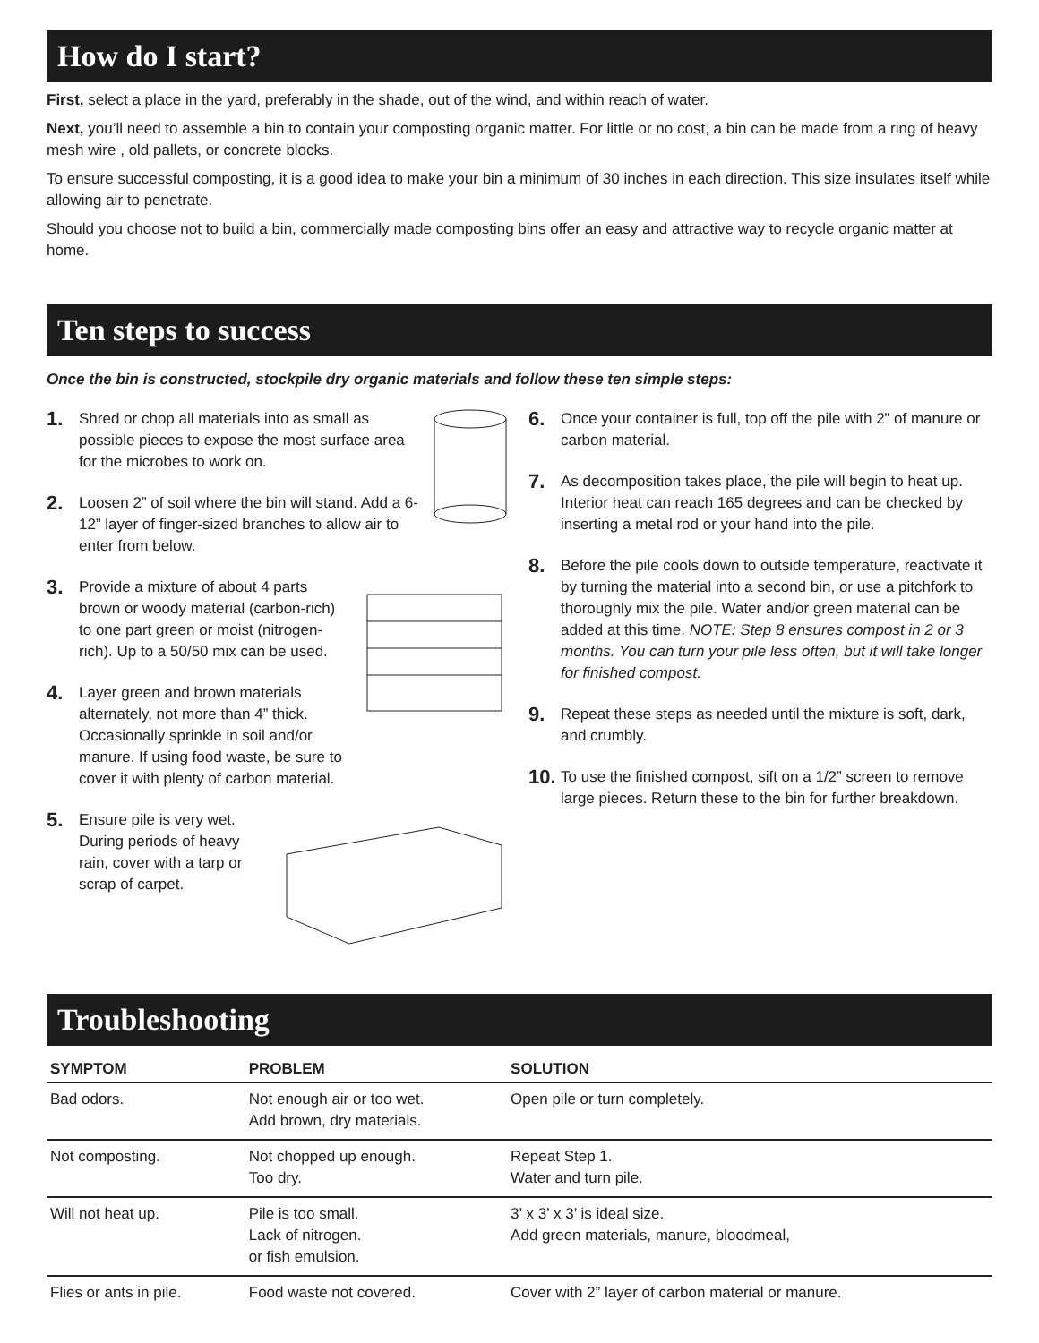How do I start?
First, select a place in the yard, preferably in the shade, out of the wind, and within reach of water.
Next, you’ll need to assemble a bin to contain your composting organic matter. For little or no cost, a bin can be made from a ring of heavy mesh wire , old pallets, or concrete blocks.
To ensure successful composting, it is a good idea to make your bin a minimum of 30 inches in each direction. This size insulates itself while allowing air to penetrate.
Should you choose not to build a bin, commercially made composting bins offer an easy and attractive way to recycle organic matter at home.
Ten steps to success
Once the bin is constructed, stockpile dry organic materials and follow these ten simple steps:
1. Shred or chop all materials into as small as possible pieces to expose the most surface area for the microbes to work on.
2. Loosen 2” of soil where the bin will stand. Add a 6-12” layer of finger-sized branches to allow air to enter from below.
3. Provide a mixture of about 4 parts brown or woody material (carbon-rich) to one part green or moist (nitrogen-rich). Up to a 50/50 mix can be used.
4. Layer green and brown materials alternately, not more than 4” thick. Occasionally sprinkle in soil and/or manure. If using food waste, be sure to cover it with plenty of carbon material.
5. Ensure pile is very wet. During periods of heavy rain, cover with a tarp or scrap of carpet.
6. Once your container is full, top off the pile with 2” of manure or carbon material.
7. As decomposition takes place, the pile will begin to heat up. Interior heat can reach 165 degrees and can be checked by inserting a metal rod or your hand into the pile.
8. Before the pile cools down to outside temperature, reactivate it by turning the material into a second bin, or use a pitchfork to thoroughly mix the pile. Water and/or green material can be added at this time. NOTE: Step 8 ensures compost in 2 or 3 months. You can turn your pile less often, but it will take longer for finished compost.
9. Repeat these steps as needed until the mixture is soft, dark, and crumbly.
10. To use the finished compost, sift on a 1/2” screen to remove large pieces. Return these to the bin for further breakdown.
Troubleshooting
| SYMPTOM | PROBLEM | SOLUTION |
| --- | --- | --- |
| Bad odors. | Not enough air or too wet. Add brown, dry materials. | Open pile or turn completely. |
| Not composting. | Not chopped up enough. Too dry. | Repeat Step 1. Water and turn pile. |
| Will not heat up. | Pile is too small. Lack of nitrogen. or fish emulsion. | 3’ x 3’ x 3’ is ideal size. Add green materials, manure, bloodmeal, |
| Flies or ants in pile. | Food waste not covered. | Cover with 2” layer of carbon material or manure. |